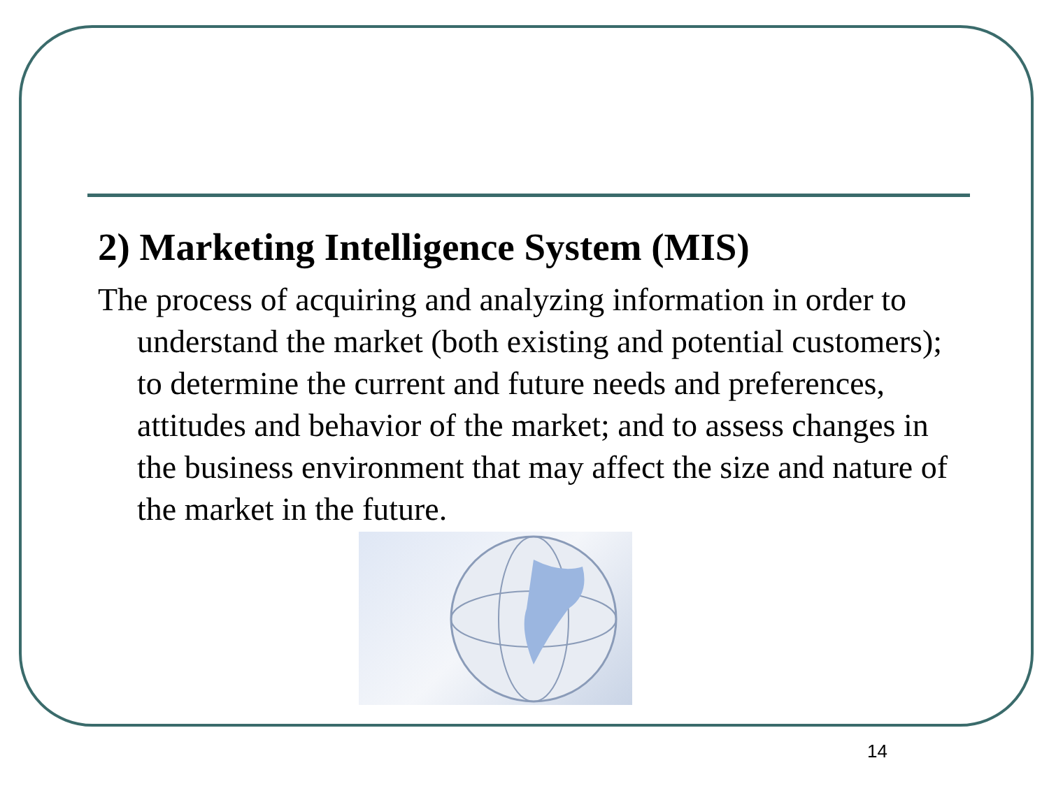2) Marketing Intelligence System (MIS)
The process of acquiring and analyzing information in order to understand the market (both existing and potential customers); to determine the current and future needs and preferences, attitudes and behavior of the market; and to assess changes in the business environment that may affect the size and nature of the market in the future.
14